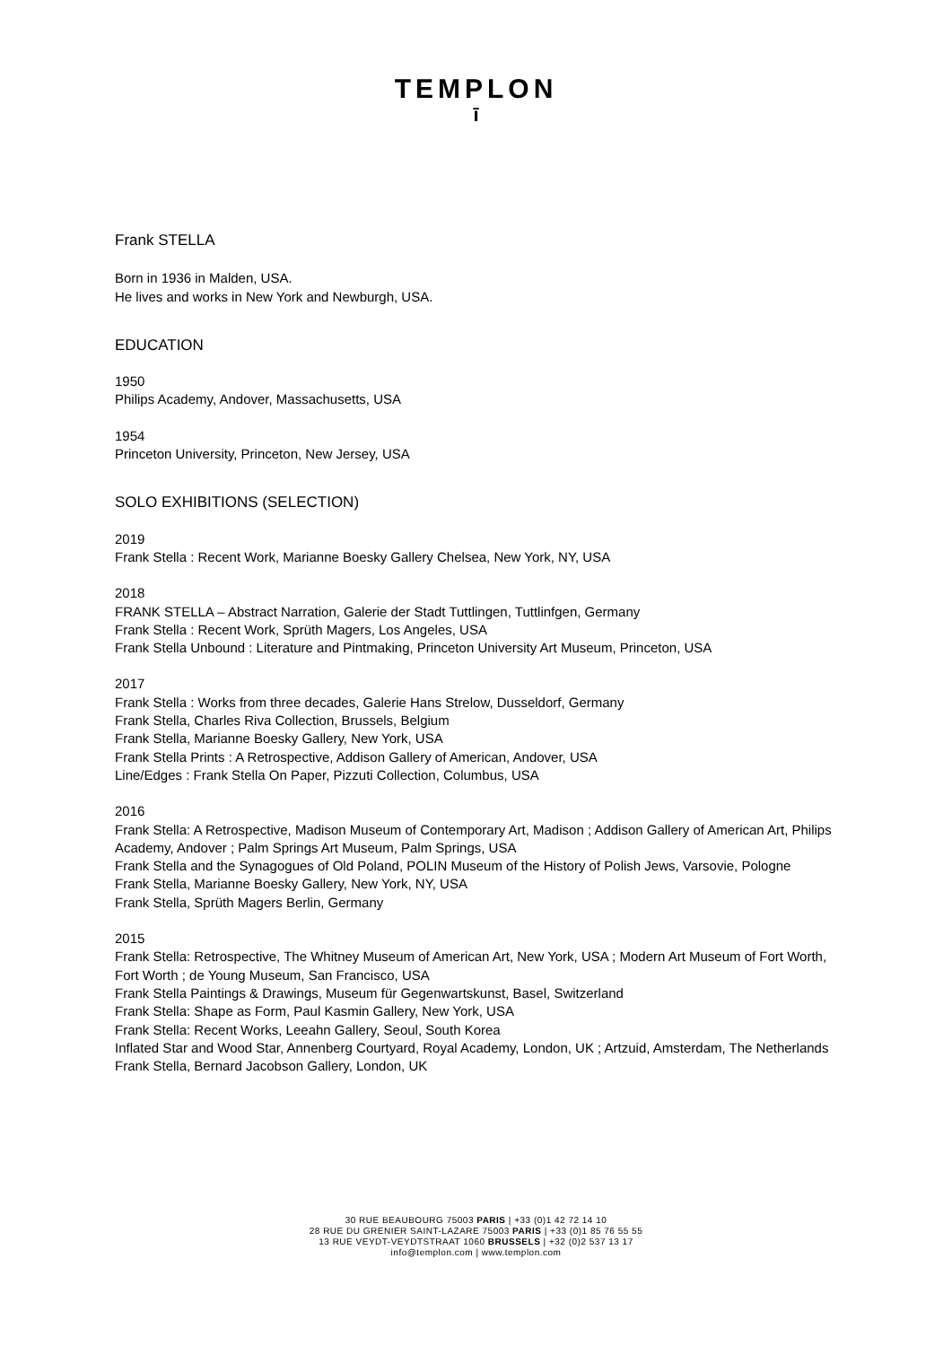TEMPLON
ī
Frank STELLA
Born in 1936 in Malden, USA.
He lives and works in New York and Newburgh, USA.
EDUCATION
1950
Philips Academy, Andover, Massachusetts, USA
1954
Princeton University, Princeton, New Jersey, USA
SOLO EXHIBITIONS (SELECTION)
2019
Frank Stella : Recent Work, Marianne Boesky Gallery Chelsea, New York, NY, USA
2018
FRANK STELLA – Abstract Narration, Galerie der Stadt Tuttlingen, Tuttlinfgen, Germany
Frank Stella : Recent Work, Sprüth Magers, Los Angeles, USA
Frank Stella Unbound : Literature and Pintmaking, Princeton University Art Museum, Princeton, USA
2017
Frank Stella : Works from three decades, Galerie Hans Strelow, Dusseldorf, Germany
Frank Stella, Charles Riva Collection, Brussels, Belgium
Frank Stella, Marianne Boesky Gallery, New York, USA
Frank Stella Prints : A Retrospective, Addison Gallery of American, Andover, USA
Line/Edges : Frank Stella On Paper, Pizzuti Collection, Columbus, USA
2016
Frank Stella: A Retrospective, Madison Museum of Contemporary Art, Madison ; Addison Gallery of American Art, Philips Academy, Andover ; Palm Springs Art Museum, Palm Springs, USA
Frank Stella and the Synagogues of Old Poland, POLIN Museum of the History of Polish Jews, Varsovie, Pologne
Frank Stella, Marianne Boesky Gallery, New York, NY, USA
Frank Stella, Sprüth Magers Berlin, Germany
2015
Frank Stella: Retrospective, The Whitney Museum of American Art, New York, USA ; Modern Art Museum of Fort Worth, Fort Worth ; de Young Museum, San Francisco, USA
Frank Stella Paintings & Drawings, Museum für Gegenwartskunst, Basel, Switzerland
Frank Stella: Shape as Form, Paul Kasmin Gallery, New York, USA
Frank Stella: Recent Works, Leeahn Gallery, Seoul, South Korea
Inflated Star and Wood Star, Annenberg Courtyard, Royal Academy, London, UK ; Artzuid, Amsterdam, The Netherlands
Frank Stella, Bernard Jacobson Gallery, London, UK
30 RUE BEAUBOURG 75003 PARIS | +33 (0)1 42 72 14 10
28 RUE DU GRENIER SAINT-LAZARE 75003 PARIS | +33 (0)1 85 76 55 55
13 RUE VEYDT-VEYDTSTRAAT 1060 BRUSSELS | +32 (0)2 537 13 17
info@templon.com | www.templon.com